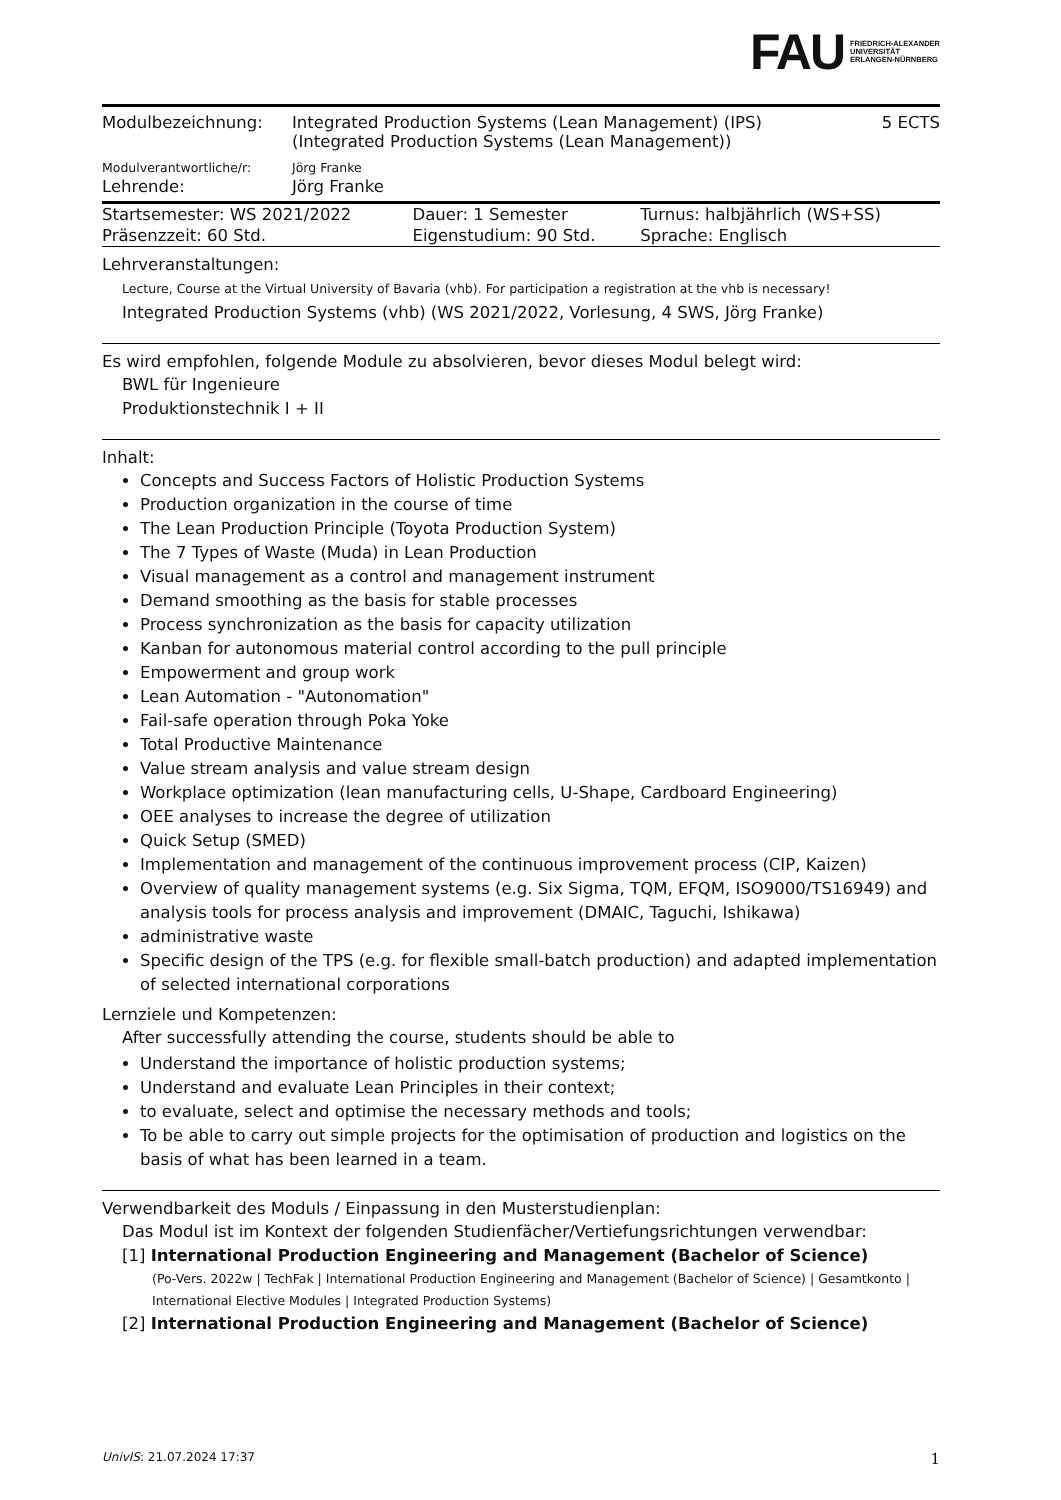FAU FRIEDRICH-ALEXANDER
UNIVERSITÄT
ERLANGEN-NÜRNBERG
| Modulbezeichnung: | Integrated Production Systems (Lean Management) (IPS) (Integrated Production Systems (Lean Management)) | 5 ECTS |
| Modulverantwortliche/r: | Jörg Franke | |
| Lehrende: | Jörg Franke | |
| Startsemester: WS 2021/2022 | Dauer: 1 Semester | Turnus: halbjährlich (WS+SS) |
| Präsenzzeit: 60 Std. | Eigenstudium: 90 Std. | Sprache: Englisch |
Lehrveranstaltungen:
Lecture, Course at the Virtual University of Bavaria (vhb). For participation a registration at the vhb is necessary!
Integrated Production Systems (vhb) (WS 2021/2022, Vorlesung, 4 SWS, Jörg Franke)
Es wird empfohlen, folgende Module zu absolvieren, bevor dieses Modul belegt wird:
BWL für Ingenieure
Produktionstechnik I + II
Inhalt:
Concepts and Success Factors of Holistic Production Systems
Production organization in the course of time
The Lean Production Principle (Toyota Production System)
The 7 Types of Waste (Muda) in Lean Production
Visual management as a control and management instrument
Demand smoothing as the basis for stable processes
Process synchronization as the basis for capacity utilization
Kanban for autonomous material control according to the pull principle
Empowerment and group work
Lean Automation - "Autonomation"
Fail-safe operation through Poka Yoke
Total Productive Maintenance
Value stream analysis and value stream design
Workplace optimization (lean manufacturing cells, U-Shape, Cardboard Engineering)
OEE analyses to increase the degree of utilization
Quick Setup (SMED)
Implementation and management of the continuous improvement process (CIP, Kaizen)
Overview of quality management systems (e.g. Six Sigma, TQM, EFQM, ISO9000/TS16949) and analysis tools for process analysis and improvement (DMAIC, Taguchi, Ishikawa)
administrative waste
Specific design of the TPS (e.g. for flexible small-batch production) and adapted implementation of selected international corporations
Lernziele und Kompetenzen:
After successfully attending the course, students should be able to
Understand the importance of holistic production systems;
Understand and evaluate Lean Principles in their context;
to evaluate, select and optimise the necessary methods and tools;
To be able to carry out simple projects for the optimisation of production and logistics on the basis of what has been learned in a team.
Verwendbarkeit des Moduls / Einpassung in den Musterstudienplan:
Das Modul ist im Kontext der folgenden Studienfächer/Vertiefungsrichtungen verwendbar:
[1] International Production Engineering and Management (Bachelor of Science)
(Po-Vers. 2022w | TechFak | International Production Engineering and Management (Bachelor of Science) | Gesamtkonto | International Elective Modules | Integrated Production Systems)
[2] International Production Engineering and Management (Bachelor of Science)
UnivIS: 21.07.2024 17:37 1